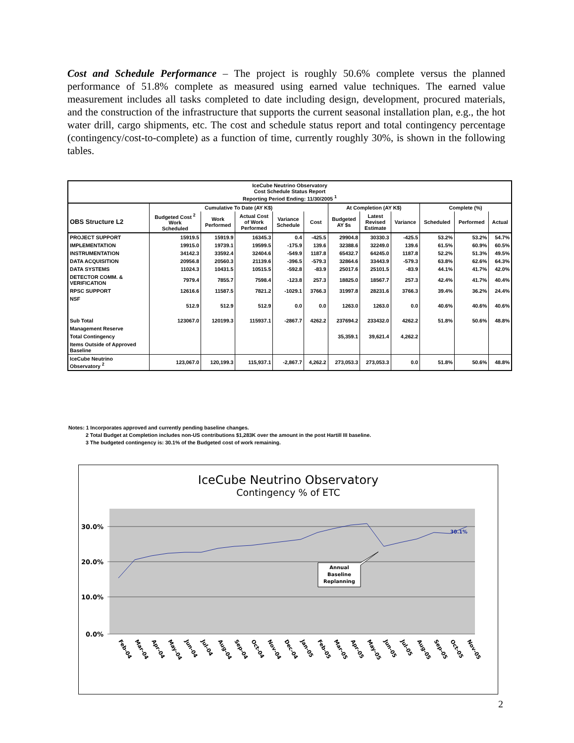Cost and Schedule Performance – The project is roughly 50.6% complete versus the planned performance of 51.8% complete as measured using earned value techniques. The earned value measurement includes all tasks completed to date including design, development, procured materials, and the construction of the infrastructure that supports the current seasonal installation plan, e.g., the hot water drill, cargo shipments, etc. The cost and schedule status report and total contingency percentage (contingency/cost-to-complete) as a function of time, currently roughly 30%, is shown in the following tables.
| IceCube Neutrino Observatory Cost Schedule Status Report Reporting Period Ending: 11/30/2005 <sup>1</sup> | | | | | | | | | | | |
| --- | --- | --- | --- | --- | --- | --- | --- | --- | --- | --- | --- |
| | Cumulative To Date (AY K$) | | | | | At Completion (AY K$) | | | Complete (%) | | |
| OBS Structure L2 | Budgeted Cost <sup>2</sup> Work Scheduled | Work Performed | Actual Cost of Work Performed | Variance Schedule | Cost | Budgeted AY $s | Latest Revised Estimate | Variance | Scheduled | Performed | Actual |
| PROJECT SUPPORT | 15919.5 | 15919.9 | 16345.3 | 0.4 | -425.5 | 29904.8 | 30330.3 | -425.5 | 53.2% | 53.2% | 54.7% |
| IMPLEMENTATION | 19915.0 | 19739.1 | 19599.5 | -175.9 | 139.6 | 32388.6 | 32249.0 | 139.6 | 61.5% | 60.9% | 60.5% |
| INSTRUMENTATION | 34142.3 | 33592.4 | 32404.6 | -549.9 | 1187.8 | 65432.7 | 64245.0 | 1187.8 | 52.2% | 51.3% | 49.5% |
| DATA ACQUISITION | 20956.8 | 20560.3 | 21139.6 | -396.5 | -579.3 | 32864.6 | 33443.9 | -579.3 | 63.8% | 62.6% | 64.3% |
| DATA SYSTEMS | 11024.3 | 10431.5 | 10515.5 | -592.8 | -83.9 | 25017.6 | 25101.5 | -83.9 | 44.1% | 41.7% | 42.0% |
| DETECTOR COMM. & VERIFICATION | 7979.4 | 7855.7 | 7598.4 | -123.8 | 257.3 | 18825.0 | 18567.7 | 257.3 | 42.4% | 41.7% | 40.4% |
| RPSC SUPPORT | 12616.6 | 11587.5 | 7821.2 | -1029.1 | 3766.3 | 31997.8 | 28231.6 | 3766.3 | 39.4% | 36.2% | 24.4% |
| NSF | 512.9 | 512.9 | 512.9 | 0.0 | 0.0 | 1263.0 | 1263.0 | 0.0 | 40.6% | 40.6% | 40.6% |
| Sub Total | 123067.0 | 120199.3 | 115937.1 | -2867.7 | 4262.2 | 237694.2 | 233432.0 | 4262.2 | 51.8% | 50.6% | 48.8% |
| Management Reserve | | | | | | | | | | | |
| Total Contingency | | | | | | 35,359.1 | 39,621.4 | 4,262.2 | | | |
| Items Outside of Approved Baseline | | | | | | | | | | | |
| IceCube Neutrino Observatory <sup>2</sup> | 123,067.0 | 120,199.3 | 115,937.1 | -2,867.7 | 4,262.2 | 273,053.3 | 273,053.3 | 0.0 | 51.8% | 50.6% | 48.8% |
Notes: 1 Incorporates approved and currently pending baseline changes.
2 Total Budget at Completion includes non-US contributions $1,283K over the amount in the post Hartill III baseline.
3 The budgeted contingency is: 30.1% of the Budgeted cost of work remaining.
IceCube Neutrino Observatory
Contingency % of ETC
30.0%
20.0%
10.0%
0.0%
30.1%
Annual
Baseline
Replanning
Feb-04
Mar-04
Apr-04
May-04
Jun-04
Jul-04
Aug-04
Sep-04
Oct-04
Nov-04
Dec-04
Jan-05
Feb-05
Mar-05
Apr-05
May-05
Jun-05
Jul-05
Aug-05
Sep-05
Oct-05
Nov-05
2